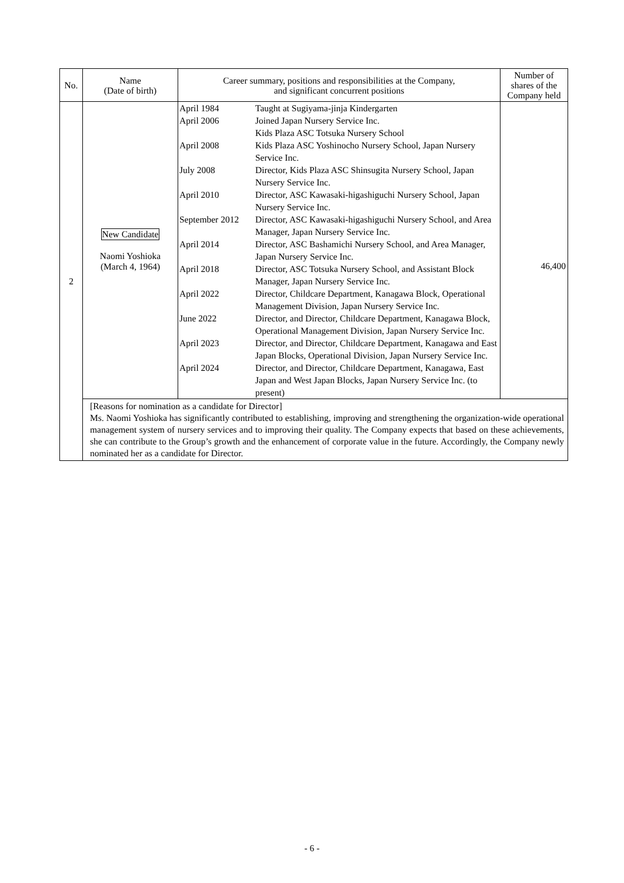| No. | Name (Date of birth) | Career summary, positions and responsibilities at the Company, and significant concurrent positions | Number of shares of the Company held |
| --- | --- | --- | --- |
| 2 | New Candidate Naomi Yoshioka (March 4, 1964) | / April 1984 / Taught at Sugiyama-jinja Kindergarten / / April 2006 / Joined Japan Nursery Service Inc. Kids Plaza ASC Totsuka Nursery School / / April 2008 / Kids Plaza ASC Yoshinocho Nursery School, Japan Nursery Service Inc. / / July 2008 / Director, Kids Plaza ASC Shinsugita Nursery School, Japan Nursery Service Inc. / / April 2010 / Director, ASC Kawasaki-higashiguchi Nursery School, Japan Nursery Service Inc. / / September 2012 / Director, ASC Kawasaki-higashiguchi Nursery School, and Area Manager, Japan Nursery Service Inc. / / April 2014 / Director, ASC Bashamichi Nursery School, and Area Manager, Japan Nursery Service Inc. / / April 2018 / Director, ASC Totsuka Nursery School, and Assistant Block Manager, Japan Nursery Service Inc. / / April 2022 / Director, Childcare Department, Kanagawa Block, Operational Management Division, Japan Nursery Service Inc. / / June 2022 / Director, and Director, Childcare Department, Kanagawa Block, Operational Management Division, Japan Nursery Service Inc. / / April 2023 / Director, and Director, Childcare Department, Kanagawa and East Japan Blocks, Operational Division, Japan Nursery Service Inc. / / April 2024 / Director, and Director, Childcare Department, Kanagawa, East Japan and West Japan Blocks, Japan Nursery Service Inc. (to present) / | 46,400 |
| | [Reasons for nomination as a candidate for Director] Ms. Naomi Yoshioka has significantly contributed to establishing, improving and strengthening the organization-wide operational management system of nursery services and to improving their quality. The Company expects that based on these achievements, she can contribute to the Group’s growth and the enhancement of corporate value in the future. Accordingly, the Company newly nominated her as a candidate for Director. | | |
- 6 -